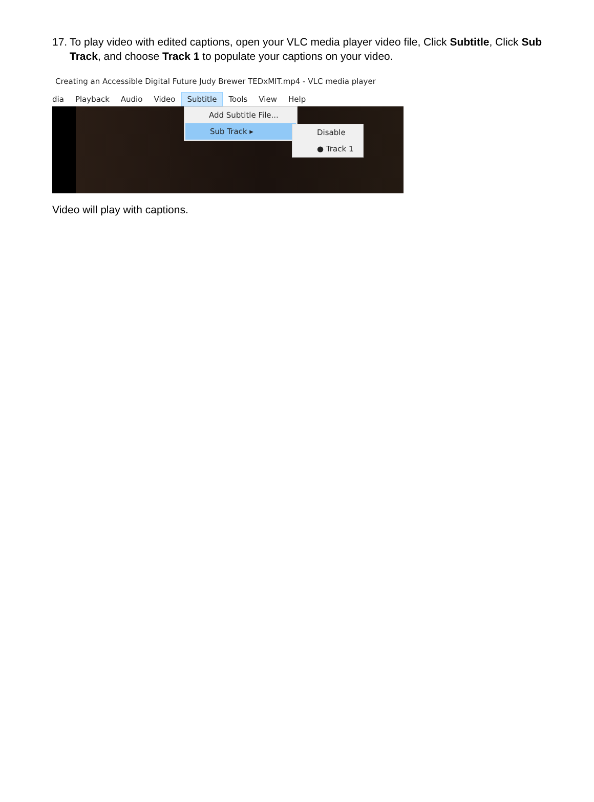17. To play video with edited captions, open your VLC media player video file, Click Subtitle, Click Sub Track, and choose Track 1 to populate your captions on your video.
Creating an Accessible Digital Future Judy Brewer TEDxMIT.mp4 - VLC media player
dia Playback Audio Video Subtitle Tools View Help
Add Subtitle File...
Sub Track ▸
Disable
● Track 1
Video will play with captions.